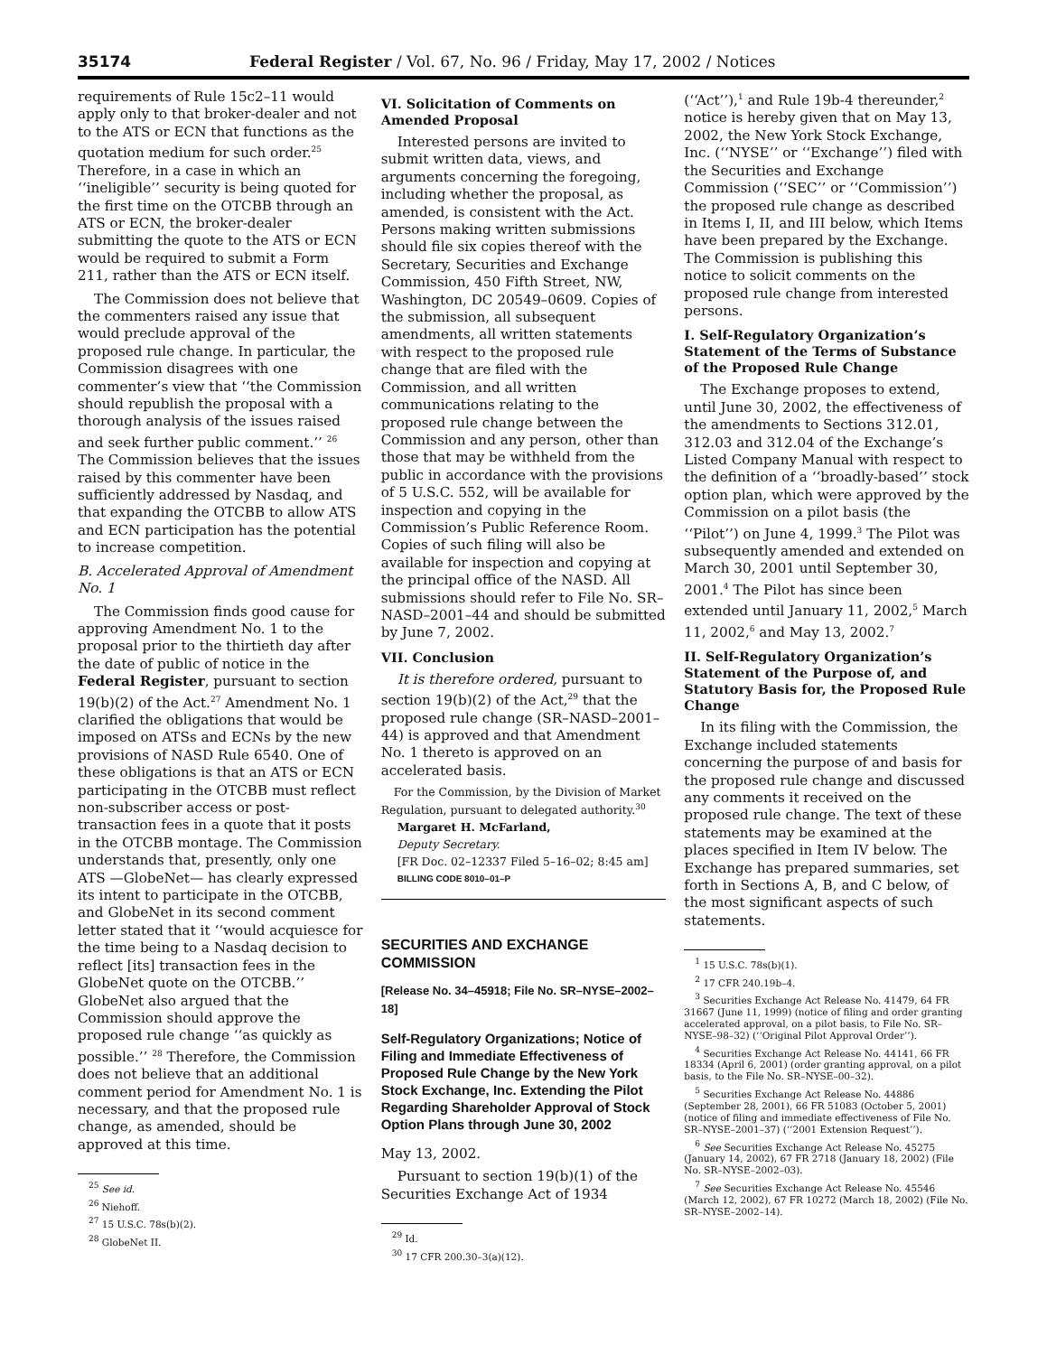35174 Federal Register / Vol. 67, No. 96 / Friday, May 17, 2002 / Notices
requirements of Rule 15c2–11 would apply only to that broker-dealer and not to the ATS or ECN that functions as the quotation medium for such order.<sup>25</sup> Therefore, in a case in which an ‘‘ineligible’’ security is being quoted for the first time on the OTCBB through an ATS or ECN, the broker-dealer submitting the quote to the ATS or ECN would be required to submit a Form 211, rather than the ATS or ECN itself.
The Commission does not believe that the commenters raised any issue that would preclude approval of the proposed rule change. In particular, the Commission disagrees with one commenter’s view that ‘‘the Commission should republish the proposal with a thorough analysis of the issues raised and seek further public comment.’’ <sup>26</sup> The Commission believes that the issues raised by this commenter have been sufficiently addressed by Nasdaq, and that expanding the OTCBB to allow ATS and ECN participation has the potential to increase competition.
B. Accelerated Approval of Amendment No. 1
The Commission finds good cause for approving Amendment No. 1 to the proposal prior to the thirtieth day after the date of public of notice in the Federal Register, pursuant to section 19(b)(2) of the Act.<sup>27</sup> Amendment No. 1 clarified the obligations that would be imposed on ATSs and ECNs by the new provisions of NASD Rule 6540. One of these obligations is that an ATS or ECN participating in the OTCBB must reflect non-subscriber access or post-transaction fees in a quote that it posts in the OTCBB montage. The Commission understands that, presently, only one ATS —GlobeNet— has clearly expressed its intent to participate in the OTCBB, and GlobeNet in its second comment letter stated that it ‘‘would acquiesce for the time being to a Nasdaq decision to reflect [its] transaction fees in the GlobeNet quote on the OTCBB.’’ GlobeNet also argued that the Commission should approve the proposed rule change ‘‘as quickly as possible.’’ <sup>28</sup> Therefore, the Commission does not believe that an additional comment period for Amendment No. 1 is necessary, and that the proposed rule change, as amended, should be approved at this time.
<sup>25</sup> See id.
<sup>26</sup> Niehoff.
<sup>27</sup> 15 U.S.C. 78s(b)(2).
<sup>28</sup> GlobeNet II.
VI. Solicitation of Comments on Amended Proposal
Interested persons are invited to submit written data, views, and arguments concerning the foregoing, including whether the proposal, as amended, is consistent with the Act. Persons making written submissions should file six copies thereof with the Secretary, Securities and Exchange Commission, 450 Fifth Street, NW, Washington, DC 20549–0609. Copies of the submission, all subsequent amendments, all written statements with respect to the proposed rule change that are filed with the Commission, and all written communications relating to the proposed rule change between the Commission and any person, other than those that may be withheld from the public in accordance with the provisions of 5 U.S.C. 552, will be available for inspection and copying in the Commission’s Public Reference Room. Copies of such filing will also be available for inspection and copying at the principal office of the NASD. All submissions should refer to File No. SR–NASD–2001–44 and should be submitted by June 7, 2002.
VII. Conclusion
It is therefore ordered, pursuant to section 19(b)(2) of the Act,<sup>29</sup> that the proposed rule change (SR–NASD–2001–44) is approved and that Amendment No. 1 thereto is approved on an accelerated basis.
For the Commission, by the Division of Market Regulation, pursuant to delegated authority.<sup>30</sup>
Margaret H. McFarland,
Deputy Secretary.
[FR Doc. 02–12337 Filed 5–16–02; 8:45 am]
BILLING CODE 8010–01–P
SECURITIES AND EXCHANGE COMMISSION
[Release No. 34–45918; File No. SR–NYSE–2002–18]
Self-Regulatory Organizations; Notice of Filing and Immediate Effectiveness of Proposed Rule Change by the New York Stock Exchange, Inc. Extending the Pilot Regarding Shareholder Approval of Stock Option Plans through June 30, 2002
May 13, 2002.
Pursuant to section 19(b)(1) of the Securities Exchange Act of 1934
<sup>29</sup> Id.
<sup>30</sup> 17 CFR 200.30–3(a)(12).
(‘‘Act’’),<sup>1</sup> and Rule 19b-4 thereunder,<sup>2</sup> notice is hereby given that on May 13, 2002, the New York Stock Exchange, Inc. (‘‘NYSE’’ or ‘‘Exchange’’) filed with the Securities and Exchange Commission (‘‘SEC’’ or ‘‘Commission’’) the proposed rule change as described in Items I, II, and III below, which Items have been prepared by the Exchange. The Commission is publishing this notice to solicit comments on the proposed rule change from interested persons.
I. Self-Regulatory Organization’s Statement of the Terms of Substance of the Proposed Rule Change
The Exchange proposes to extend, until June 30, 2002, the effectiveness of the amendments to Sections 312.01, 312.03 and 312.04 of the Exchange’s Listed Company Manual with respect to the definition of a ‘‘broadly-based’’ stock option plan, which were approved by the Commission on a pilot basis (the ‘‘Pilot’’) on June 4, 1999.<sup>3</sup> The Pilot was subsequently amended and extended on March 30, 2001 until September 30, 2001.<sup>4</sup> The Pilot has since been extended until January 11, 2002,<sup>5</sup> March 11, 2002,<sup>6</sup> and May 13, 2002.<sup>7</sup>
II. Self-Regulatory Organization’s Statement of the Purpose of, and Statutory Basis for, the Proposed Rule Change
In its filing with the Commission, the Exchange included statements concerning the purpose of and basis for the proposed rule change and discussed any comments it received on the proposed rule change. The text of these statements may be examined at the places specified in Item IV below. The Exchange has prepared summaries, set forth in Sections A, B, and C below, of the most significant aspects of such statements.
<sup>1</sup> 15 U.S.C. 78s(b)(1).
<sup>2</sup> 17 CFR 240.19b–4.
<sup>3</sup> Securities Exchange Act Release No. 41479, 64 FR 31667 (June 11, 1999) (notice of filing and order granting accelerated approval, on a pilot basis, to File No. SR–NYSE–98–32) (‘‘Original Pilot Approval Order’’).
<sup>4</sup> Securities Exchange Act Release No. 44141, 66 FR 18334 (April 6, 2001) (order granting approval, on a pilot basis, to the File No. SR–NYSE–00–32).
<sup>5</sup> Securities Exchange Act Release No. 44886 (September 28, 2001), 66 FR 51083 (October 5, 2001) (notice of filing and immediate effectiveness of File No. SR–NYSE–2001–37) (‘‘2001 Extension Request’’).
<sup>6</sup> See Securities Exchange Act Release No. 45275 (January 14, 2002), 67 FR 2718 (January 18, 2002) (File No. SR–NYSE–2002–03).
<sup>7</sup> See Securities Exchange Act Release No. 45546 (March 12, 2002), 67 FR 10272 (March 18, 2002) (File No. SR–NYSE–2002–14).